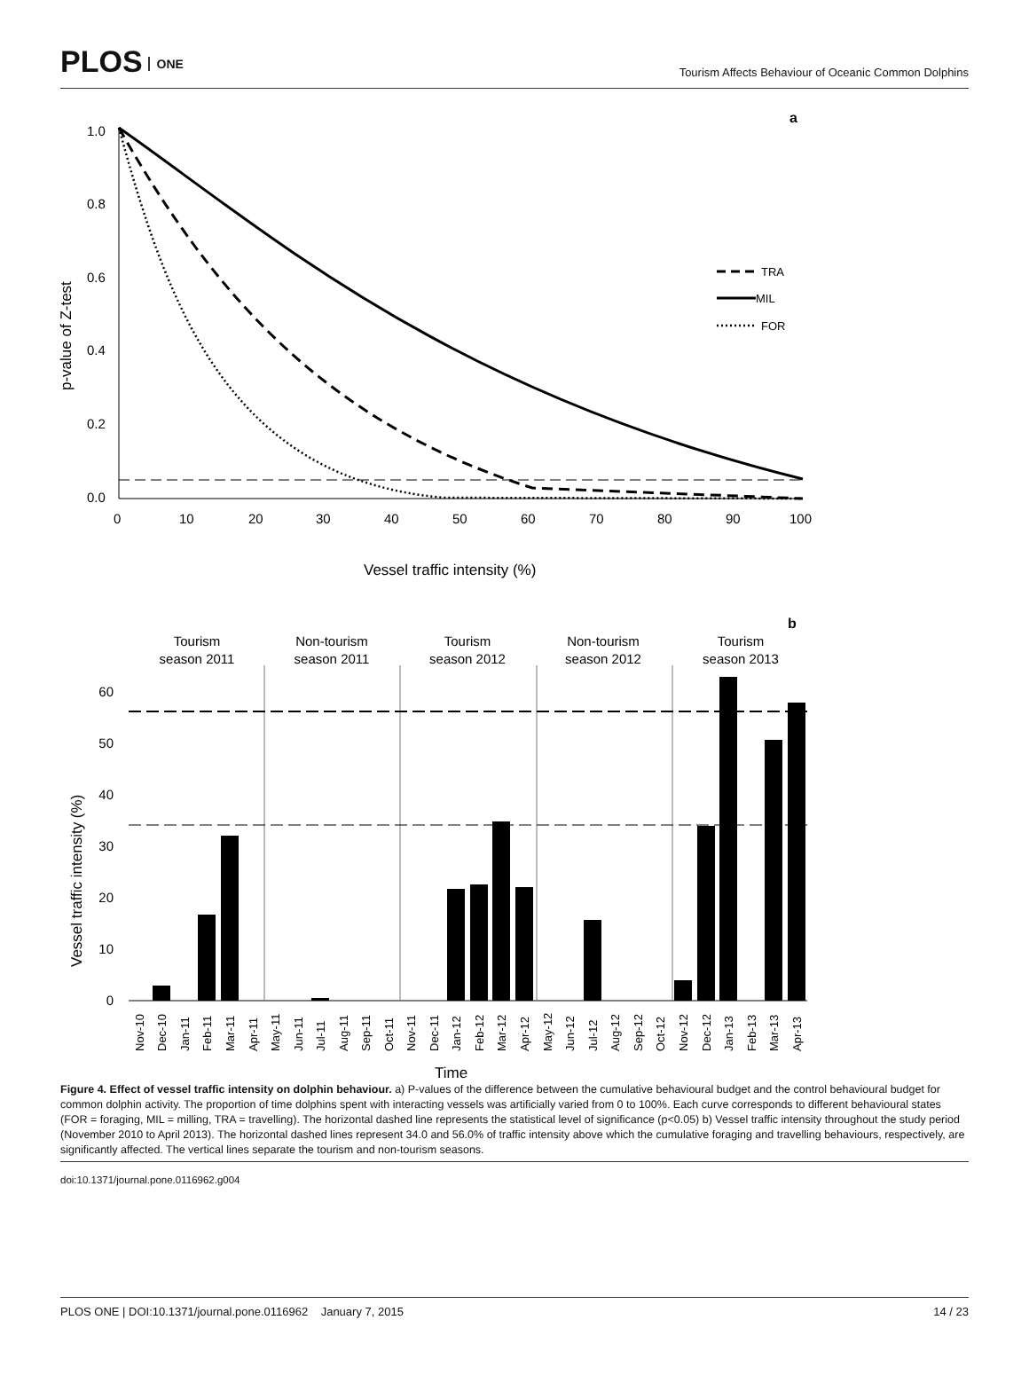PLOS ONE
Tourism Affects Behaviour of Oceanic Common Dolphins
a
1.0
0.8
0.6
0.4
0.2
0.0
0
10
20
30
40
50
60
70
80
90
100
p-value of Z-test
Vessel traffic intensity (%)
TRA
MIL
FOR
b
Tourism
season 2011
Non-tourism
season 2011
Tourism
season 2012
Non-tourism
season 2012
Tourism
season 2013
60
50
40
30
20
10
0
Vessel traffic intensity (%)
Nov-10
Dec-10
Jan-11
Feb-11
Mar-11
Apr-11
May-11
Jun-11
Jul-11
Aug-11
Sep-11
Oct-11
Nov-11
Dec-11
Jan-12
Feb-12
Mar-12
Apr-12
May-12
Jun-12
Jul-12
Aug-12
Sep-12
Oct-12
Nov-12
Dec-12
Jan-13
Feb-13
Mar-13
Apr-13
Time
Figure 4. Effect of vessel traffic intensity on dolphin behaviour. a) P-values of the difference between the cumulative behavioural budget and the control behavioural budget for common dolphin activity. The proportion of time dolphins spent with interacting vessels was artificially varied from 0 to 100%. Each curve corresponds to different behavioural states (FOR = foraging, MIL = milling, TRA = travelling). The horizontal dashed line represents the statistical level of significance (p<0.05) b) Vessel traffic intensity throughout the study period (November 2010 to April 2013). The horizontal dashed lines represent 34.0 and 56.0% of traffic intensity above which the cumulative foraging and travelling behaviours, respectively, are significantly affected. The vertical lines separate the tourism and non-tourism seasons.
doi:10.1371/journal.pone.0116962.g004
PLOS ONE | DOI:10.1371/journal.pone.0116962 January 7, 2015 14 / 23